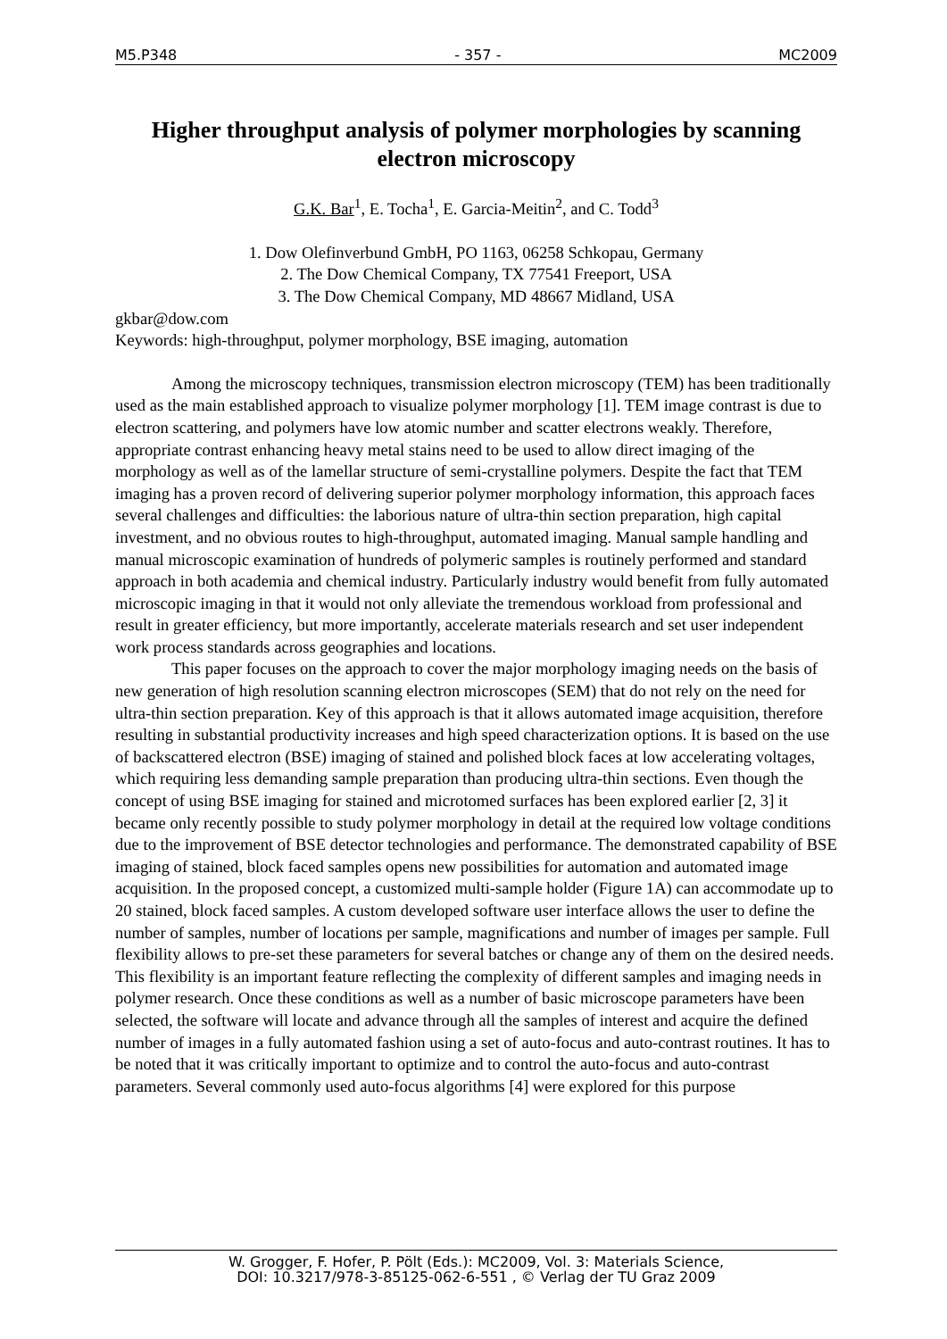M5.P348 - 357 - MC2009
Higher throughput analysis of polymer morphologies by scanning electron microscopy
G.K. Bar<sup>1</sup>, E. Tocha<sup>1</sup>, E. Garcia-Meitin<sup>2</sup>, and C. Todd<sup>3</sup>
1. Dow Olefinverbund GmbH, PO 1163, 06258 Schkopau, Germany
2. The Dow Chemical Company, TX 77541 Freeport, USA
3. The Dow Chemical Company, MD 48667 Midland, USA
gkbar@dow.com
Keywords: high-throughput, polymer morphology, BSE imaging, automation
Among the microscopy techniques, transmission electron microscopy (TEM) has been traditionally used as the main established approach to visualize polymer morphology [1]. TEM image contrast is due to electron scattering, and polymers have low atomic number and scatter electrons weakly. Therefore, appropriate contrast enhancing heavy metal stains need to be used to allow direct imaging of the morphology as well as of the lamellar structure of semi-crystalline polymers. Despite the fact that TEM imaging has a proven record of delivering superior polymer morphology information, this approach faces several challenges and difficulties: the laborious nature of ultra-thin section preparation, high capital investment, and no obvious routes to high-throughput, automated imaging. Manual sample handling and manual microscopic examination of hundreds of polymeric samples is routinely performed and standard approach in both academia and chemical industry. Particularly industry would benefit from fully automated microscopic imaging in that it would not only alleviate the tremendous workload from professional and result in greater efficiency, but more importantly, accelerate materials research and set user independent work process standards across geographies and locations.
This paper focuses on the approach to cover the major morphology imaging needs on the basis of new generation of high resolution scanning electron microscopes (SEM) that do not rely on the need for ultra-thin section preparation. Key of this approach is that it allows automated image acquisition, therefore resulting in substantial productivity increases and high speed characterization options. It is based on the use of backscattered electron (BSE) imaging of stained and polished block faces at low accelerating voltages, which requiring less demanding sample preparation than producing ultra-thin sections. Even though the concept of using BSE imaging for stained and microtomed surfaces has been explored earlier [2, 3] it became only recently possible to study polymer morphology in detail at the required low voltage conditions due to the improvement of BSE detector technologies and performance. The demonstrated capability of BSE imaging of stained, block faced samples opens new possibilities for automation and automated image acquisition. In the proposed concept, a customized multi-sample holder (Figure 1A) can accommodate up to 20 stained, block faced samples. A custom developed software user interface allows the user to define the number of samples, number of locations per sample, magnifications and number of images per sample. Full flexibility allows to pre-set these parameters for several batches or change any of them on the desired needs. This flexibility is an important feature reflecting the complexity of different samples and imaging needs in polymer research. Once these conditions as well as a number of basic microscope parameters have been selected, the software will locate and advance through all the samples of interest and acquire the defined number of images in a fully automated fashion using a set of auto-focus and auto-contrast routines. It has to be noted that it was critically important to optimize and to control the auto-focus and auto-contrast parameters. Several commonly used auto-focus algorithms [4] were explored for this purpose
W. Grogger, F. Hofer, P. Pölt (Eds.): MC2009, Vol. 3: Materials Science,
DOI: 10.3217/978-3-85125-062-6-551 , © Verlag der TU Graz 2009